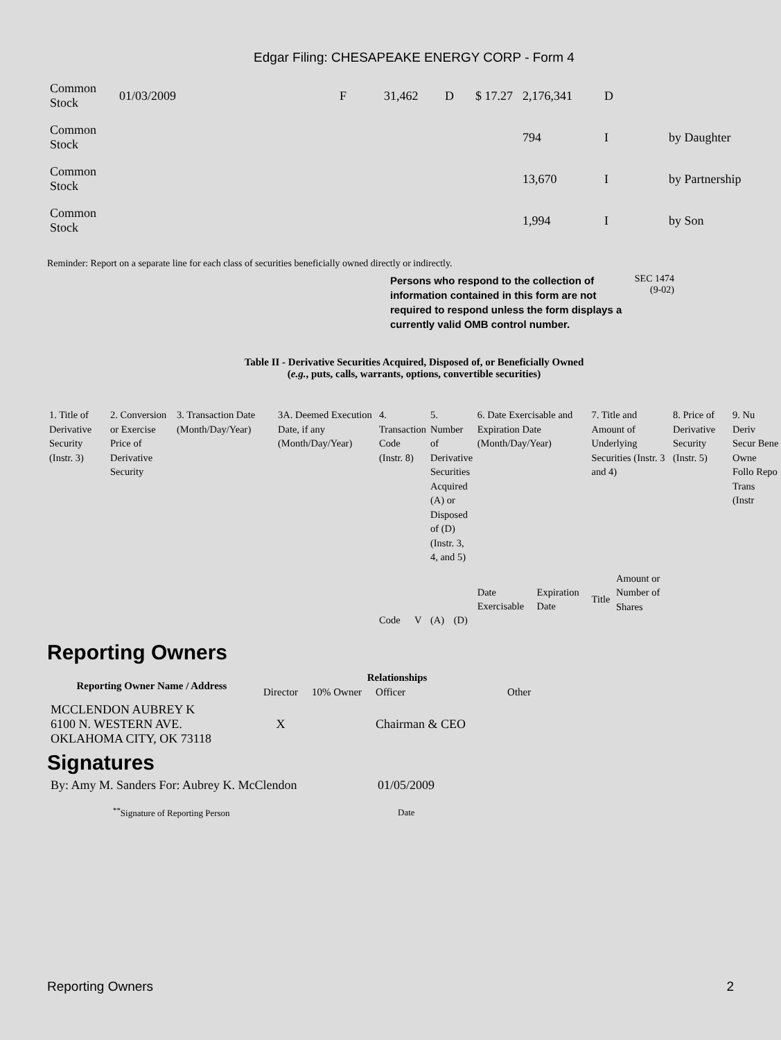Edgar Filing: CHESAPEAKE ENERGY CORP - Form 4
| Common Stock | 01/03/2009 | F | 31,462 | D | $ 17.27 | 2,176,341 | D | |
| Common Stock | | | | | | 794 | I | by Daughter |
| Common Stock | | | | | | 13,670 | I | by Partnership |
| Common Stock | | | | | | 1,994 | I | by Son |
Reminder: Report on a separate line for each class of securities beneficially owned directly or indirectly.
Persons who respond to the collection of information contained in this form are not required to respond unless the form displays a currently valid OMB control number.
SEC 1474 (9-02)
Table II - Derivative Securities Acquired, Disposed of, or Beneficially Owned
(e.g., puts, calls, warrants, options, convertible securities)
| 1. Title of Derivative Security (Instr. 3) | 2. Conversion or Exercise Price of Derivative Security | 3. Transaction Date (Month/Day/Year) | 3A. Deemed Execution Date, if any (Month/Day/Year) | 4. Transaction Code (Instr. 8) | | 5. Number of Derivative Securities Acquired (A) or Disposed of (D) (Instr. 3, 4, and 5) | | 6. Date Exercisable and Expiration Date (Month/Day/Year) | | 7. Title and Amount of Underlying Securities (Instr. 3 and 4) | | 8. Price of Derivative Security (Instr. 5) | 9. Nu Deriv Secur Bene Owne Follo Repo Trans (Instr |
| | | | | Code | V | (A) | (D) | Date Exercisable | Expiration Date | Title | Amount or Number of Shares | | |
Reporting Owners
| Reporting Owner Name / Address | Relationships | | | |
| --- | --- | --- | --- | --- |
| | Director | 10% Owner | Officer | Other |
| MCCLENDON AUBREY K 6100 N. WESTERN AVE. OKLAHOMA CITY, OK 73118 | X | | Chairman & CEO | |
Signatures
| By: Amy M. Sanders For: Aubrey K. McClendon | 01/05/2009 |
| <sup>**</sup> Signature of Reporting Person | Date |
Reporting Owners 2